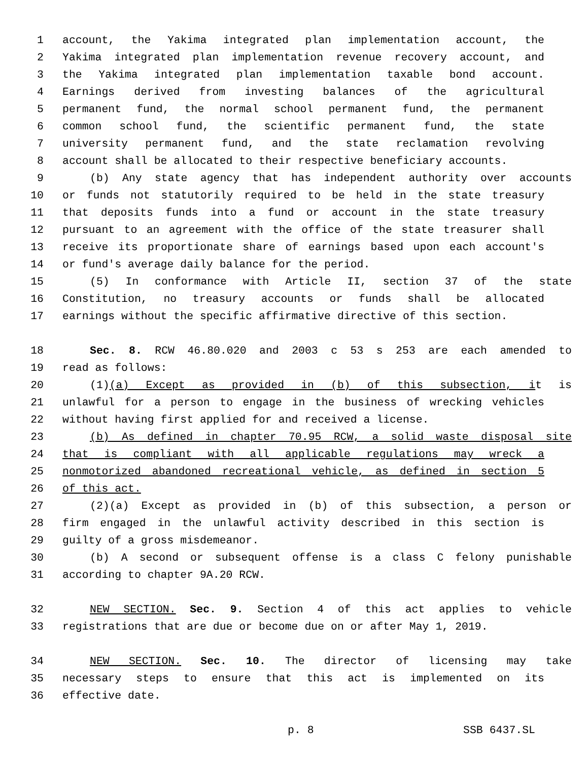1 account, the Yakima integrated plan implementation account, the
2 Yakima integrated plan implementation revenue recovery account, and
3 the Yakima integrated plan implementation taxable bond account.
4 Earnings derived from investing balances of the agricultural
5 permanent fund, the normal school permanent fund, the permanent
6 common school fund, the scientific permanent fund, the state
7 university permanent fund, and the state reclamation revolving
8 account shall be allocated to their respective beneficiary accounts.
9 (b) Any state agency that has independent authority over accounts
10 or funds not statutorily required to be held in the state treasury
11 that deposits funds into a fund or account in the state treasury
12 pursuant to an agreement with the office of the state treasurer shall
13 receive its proportionate share of earnings based upon each account's
14 or fund's average daily balance for the period.
15 (5) In conformance with Article II, section 37 of the state
16 Constitution, no treasury accounts or funds shall be allocated
17 earnings without the specific affirmative directive of this section.
18 Sec. 8. RCW 46.80.020 and 2003 c 53 s 253 are each amended to
19 read as follows:
20 (1)(a) Except as provided in (b) of this subsection, it is
21 unlawful for a person to engage in the business of wrecking vehicles
22 without having first applied for and received a license.
23 (b) As defined in chapter 70.95 RCW, a solid waste disposal site
24 that is compliant with all applicable regulations may wreck a
25 nonmotorized abandoned recreational vehicle, as defined in section 5
26 of this act.
27 (2)(a) Except as provided in (b) of this subsection, a person or
28 firm engaged in the unlawful activity described in this section is
29 guilty of a gross misdemeanor.
30 (b) A second or subsequent offense is a class C felony punishable
31 according to chapter 9A.20 RCW.
32 NEW SECTION. Sec. 9. Section 4 of this act applies to vehicle
33 registrations that are due or become due on or after May 1, 2019.
34 NEW SECTION. Sec. 10. The director of licensing may take
35 necessary steps to ensure that this act is implemented on its
36 effective date.
p. 8 SSB 6437.SL